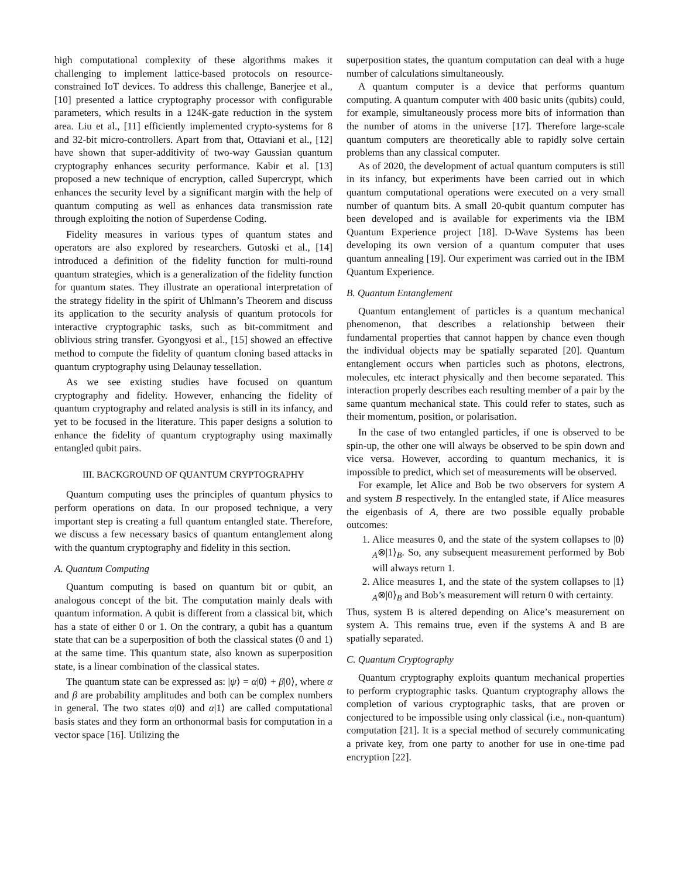high computational complexity of these algorithms makes it challenging to implement lattice-based protocols on resource-constrained IoT devices. To address this challenge, Banerjee et al., [10] presented a lattice cryptography processor with configurable parameters, which results in a 124K-gate reduction in the system area. Liu et al., [11] efficiently implemented crypto-systems for 8 and 32-bit micro-controllers. Apart from that, Ottaviani et al., [12] have shown that super-additivity of two-way Gaussian quantum cryptography enhances security performance. Kabir et al. [13] proposed a new technique of encryption, called Supercrypt, which enhances the security level by a significant margin with the help of quantum computing as well as enhances data transmission rate through exploiting the notion of Superdense Coding.
Fidelity measures in various types of quantum states and operators are also explored by researchers. Gutoski et al., [14] introduced a definition of the fidelity function for multi-round quantum strategies, which is a generalization of the fidelity function for quantum states. They illustrate an operational interpretation of the strategy fidelity in the spirit of Uhlmann’s Theorem and discuss its application to the security analysis of quantum protocols for interactive cryptographic tasks, such as bit-commitment and oblivious string transfer. Gyongyosi et al., [15] showed an effective method to compute the fidelity of quantum cloning based attacks in quantum cryptography using Delaunay tessellation.
As we see existing studies have focused on quantum cryptography and fidelity. However, enhancing the fidelity of quantum cryptography and related analysis is still in its infancy, and yet to be focused in the literature. This paper designs a solution to enhance the fidelity of quantum cryptography using maximally entangled qubit pairs.
III. BACKGROUND OF QUANTUM CRYPTOGRAPHY
Quantum computing uses the principles of quantum physics to perform operations on data. In our proposed technique, a very important step is creating a full quantum entangled state. Therefore, we discuss a few necessary basics of quantum entanglement along with the quantum cryptography and fidelity in this section.
A. Quantum Computing
Quantum computing is based on quantum bit or qubit, an analogous concept of the bit. The computation mainly deals with quantum information. A qubit is different from a classical bit, which has a state of either 0 or 1. On the contrary, a qubit has a quantum state that can be a superposition of both the classical states (0 and 1) at the same time. This quantum state, also known as superposition state, is a linear combination of the classical states.
The quantum state can be expressed as: |ψ⟩ = α|0⟩ + β|0⟩, where α and β are probability amplitudes and both can be complex numbers in general. The two states α|0⟩ and α|1⟩ are called computational basis states and they form an orthonormal basis for computation in a vector space [16]. Utilizing the
superposition states, the quantum computation can deal with a huge number of calculations simultaneously.
A quantum computer is a device that performs quantum computing. A quantum computer with 400 basic units (qubits) could, for example, simultaneously process more bits of information than the number of atoms in the universe [17]. Therefore large-scale quantum computers are theoretically able to rapidly solve certain problems than any classical computer.
As of 2020, the development of actual quantum computers is still in its infancy, but experiments have been carried out in which quantum computational operations were executed on a very small number of quantum bits. A small 20-qubit quantum computer has been developed and is available for experiments via the IBM Quantum Experience project [18]. D-Wave Systems has been developing its own version of a quantum computer that uses quantum annealing [19]. Our experiment was carried out in the IBM Quantum Experience.
B. Quantum Entanglement
Quantum entanglement of particles is a quantum mechanical phenomenon, that describes a relationship between their fundamental properties that cannot happen by chance even though the individual objects may be spatially separated [20]. Quantum entanglement occurs when particles such as photons, electrons, molecules, etc interact physically and then become separated. This interaction properly describes each resulting member of a pair by the same quantum mechanical state. This could refer to states, such as their momentum, position, or polarisation.
In the case of two entangled particles, if one is observed to be spin-up, the other one will always be observed to be spin down and vice versa. However, according to quantum mechanics, it is impossible to predict, which set of measurements will be observed.
For example, let Alice and Bob be two observers for system A and system B respectively. In the entangled state, if Alice measures the eigenbasis of A, there are two possible equally probable outcomes:
1. Alice measures 0, and the state of the system collapses to |0⟩<sub>A</sub>⊗|1⟩<sub>B</sub>. So, any subsequent measurement performed by Bob will always return 1.
2. Alice measures 1, and the state of the system collapses to |1⟩<sub>A</sub>⊗|0⟩<sub>B</sub> and Bob’s measurement will return 0 with certainty.
Thus, system B is altered depending on Alice’s measurement on system A. This remains true, even if the systems A and B are spatially separated.
C. Quantum Cryptography
Quantum cryptography exploits quantum mechanical properties to perform cryptographic tasks. Quantum cryptography allows the completion of various cryptographic tasks, that are proven or conjectured to be impossible using only classical (i.e., non-quantum) computation [21]. It is a special method of securely communicating a private key, from one party to another for use in one-time pad encryption [22].